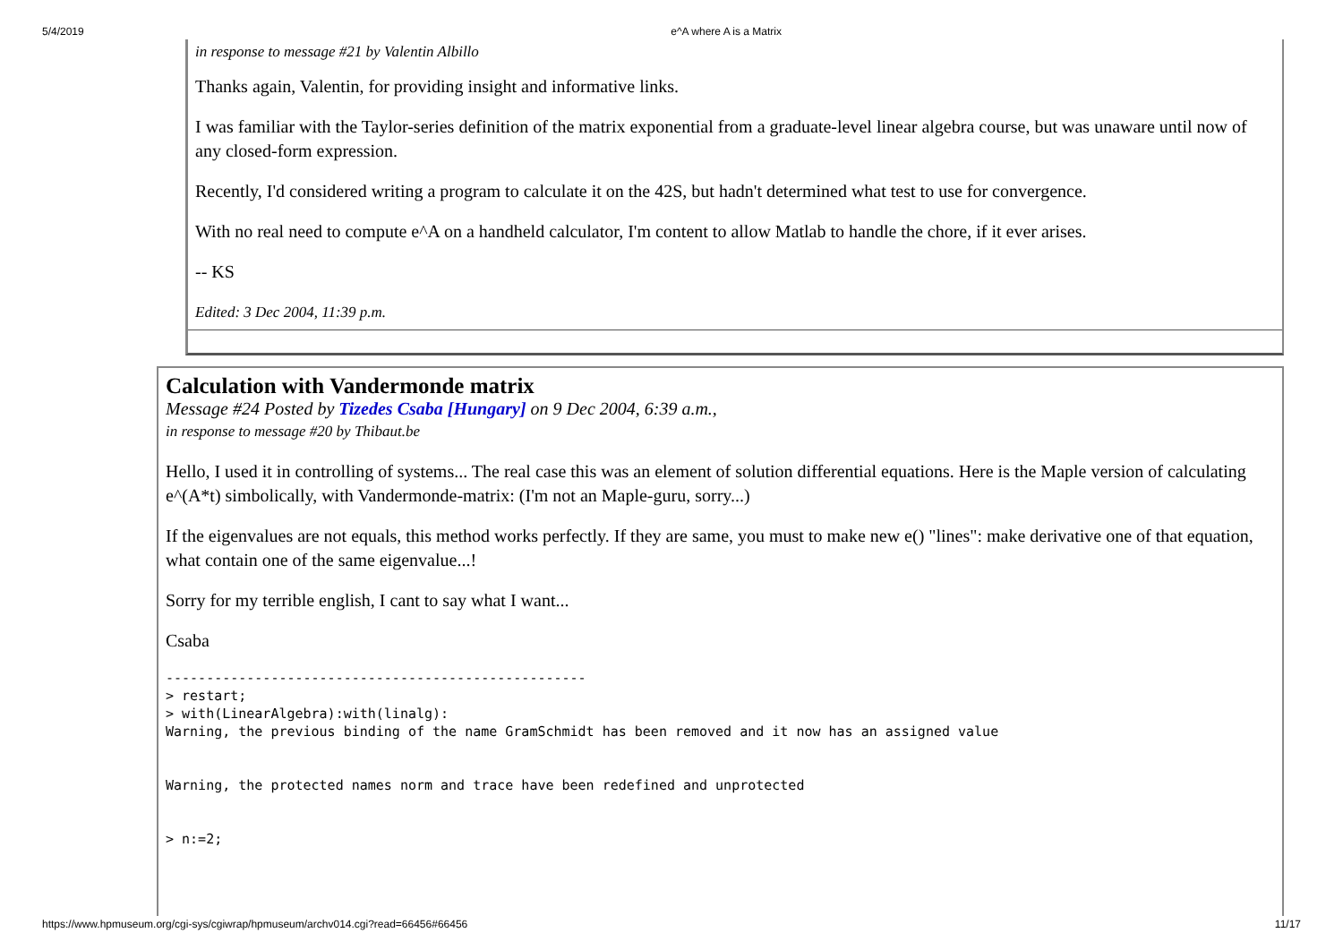5/4/2019 e^A where A is a Matrix
in response to message #21 by Valentin Albillo
Thanks again, Valentin, for providing insight and informative links.
I was familiar with the Taylor-series definition of the matrix exponential from a graduate-level linear algebra course, but was unaware until now of any closed-form expression.
Recently, I'd considered writing a program to calculate it on the 42S, but hadn't determined what test to use for convergence.
With no real need to compute e^A on a handheld calculator, I'm content to allow Matlab to handle the chore, if it ever arises.
-- KS
Edited: 3 Dec 2004, 11:39 p.m.
Calculation with Vandermonde matrix
Message #24 Posted by Tizedes Csaba [Hungary] on 9 Dec 2004, 6:39 a.m.,
in response to message #20 by Thibaut.be
Hello, I used it in controlling of systems... The real case this was an element of solution differential equations. Here is the Maple version of calculating e^(A*t) simbolically, with Vandermonde-matrix: (I'm not an Maple-guru, sorry...)
If the eigenvalues are not equals, this method works perfectly. If they are same, you must to make new e() "lines": make derivative one of that equation, what contain one of the same eigenvalue...!
Sorry for my terrible english, I cant to say what I want...
Csaba
----------------------------------------------------
> restart;
> with(LinearAlgebra):with(linalg):
Warning, the previous binding of the name GramSchmidt has been removed and it now has an assigned value


Warning, the protected names norm and trace have been redefined and unprotected


> n:=2;
https://www.hpmuseum.org/cgi-sys/cgiwrap/hpmuseum/archv014.cgi?read=66456#66456 11/17